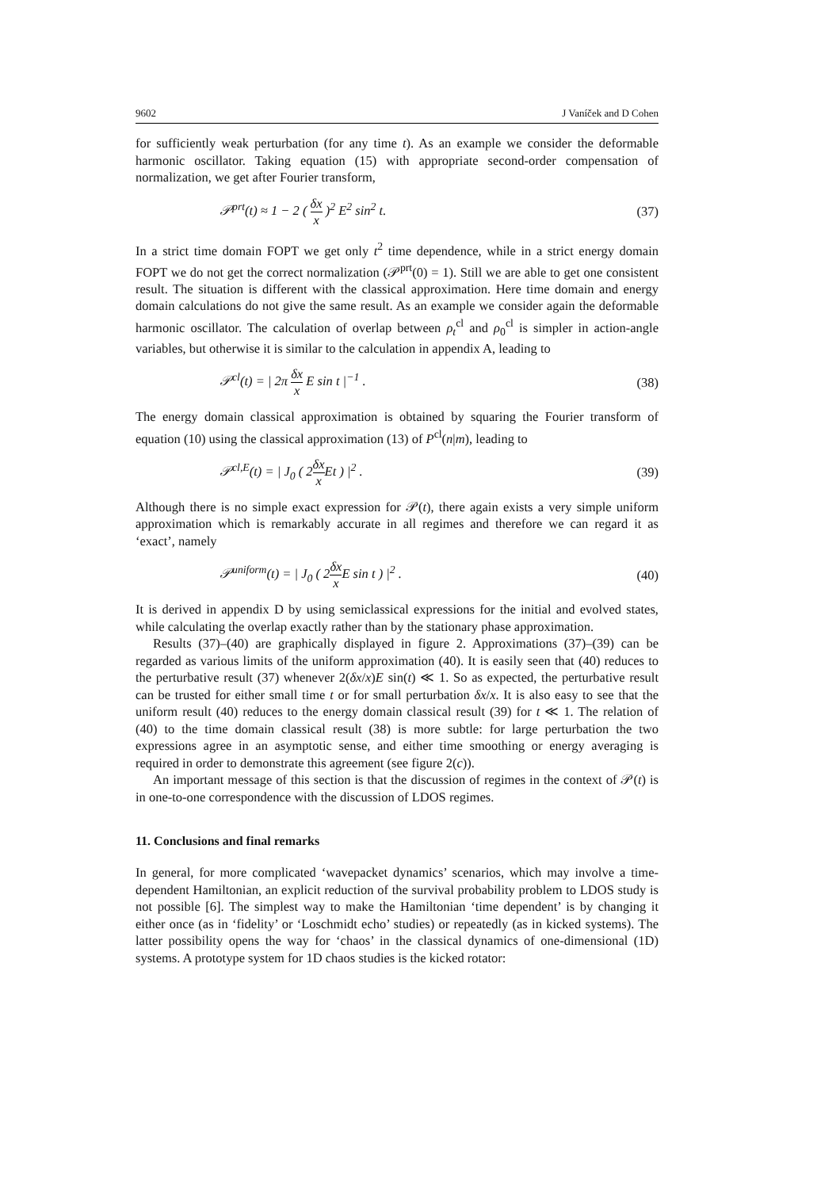9602 J Vaníček and D Cohen
for sufficiently weak perturbation (for any time t). As an example we consider the deformable harmonic oscillator. Taking equation (15) with appropriate second-order compensation of normalization, we get after Fourier transform,
𝒫<sup>prt</sup>(t) ≈ 1 − 2 ( δx x )<sup>2</sup> E<sup>2</sup> sin<sup>2</sup> t. (37)
In a strict time domain FOPT we get only t<sup>2</sup> time dependence, while in a strict energy domain FOPT we do not get the correct normalization (𝒫<sup>prt</sup>(0) = 1). Still we are able to get one consistent result. The situation is different with the classical approximation. Here time domain and energy domain calculations do not give the same result. As an example we consider again the deformable harmonic oscillator. The calculation of overlap between ρ<sub>t</sub><sup>cl</sup> and ρ<sub>0</sub><sup>cl</sup> is simpler in action-angle variables, but otherwise it is similar to the calculation in appendix A, leading to
𝒫<sup>cl</sup>(t) = | 2π δx x E sin t |<sup>−1</sup> . (38)
The energy domain classical approximation is obtained by squaring the Fourier transform of equation (10) using the classical approximation (13) of P<sup>cl</sup>(n|m), leading to
𝒫<sup>cl,E</sup>(t) = | J<sub>0</sub> ( 2δx x Et ) |<sup>2</sup> . (39)
Although there is no simple exact expression for 𝒫(t), there again exists a very simple uniform approximation which is remarkably accurate in all regimes and therefore we can regard it as ‘exact’, namely
𝒫<sup>uniform</sup>(t) = | J<sub>0</sub> ( 2δx x E sin t ) |<sup>2</sup> . (40)
It is derived in appendix D by using semiclassical expressions for the initial and evolved states, while calculating the overlap exactly rather than by the stationary phase approximation.
Results (37)–(40) are graphically displayed in figure 2. Approximations (37)–(39) can be regarded as various limits of the uniform approximation (40). It is easily seen that (40) reduces to the perturbative result (37) whenever 2(δx/x)E sin(t) ≪ 1. So as expected, the perturbative result can be trusted for either small time t or for small perturbation δx/x. It is also easy to see that the uniform result (40) reduces to the energy domain classical result (39) for t ≪ 1. The relation of (40) to the time domain classical result (38) is more subtle: for large perturbation the two expressions agree in an asymptotic sense, and either time smoothing or energy averaging is required in order to demonstrate this agreement (see figure 2(c)).
An important message of this section is that the discussion of regimes in the context of 𝒫(t) is in one-to-one correspondence with the discussion of LDOS regimes.
11. Conclusions and final remarks
In general, for more complicated ‘wavepacket dynamics’ scenarios, which may involve a time-dependent Hamiltonian, an explicit reduction of the survival probability problem to LDOS study is not possible [6]. The simplest way to make the Hamiltonian ‘time dependent’ is by changing it either once (as in ‘fidelity’ or ‘Loschmidt echo’ studies) or repeatedly (as in kicked systems). The latter possibility opens the way for ‘chaos’ in the classical dynamics of one-dimensional (1D) systems. A prototype system for 1D chaos studies is the kicked rotator: